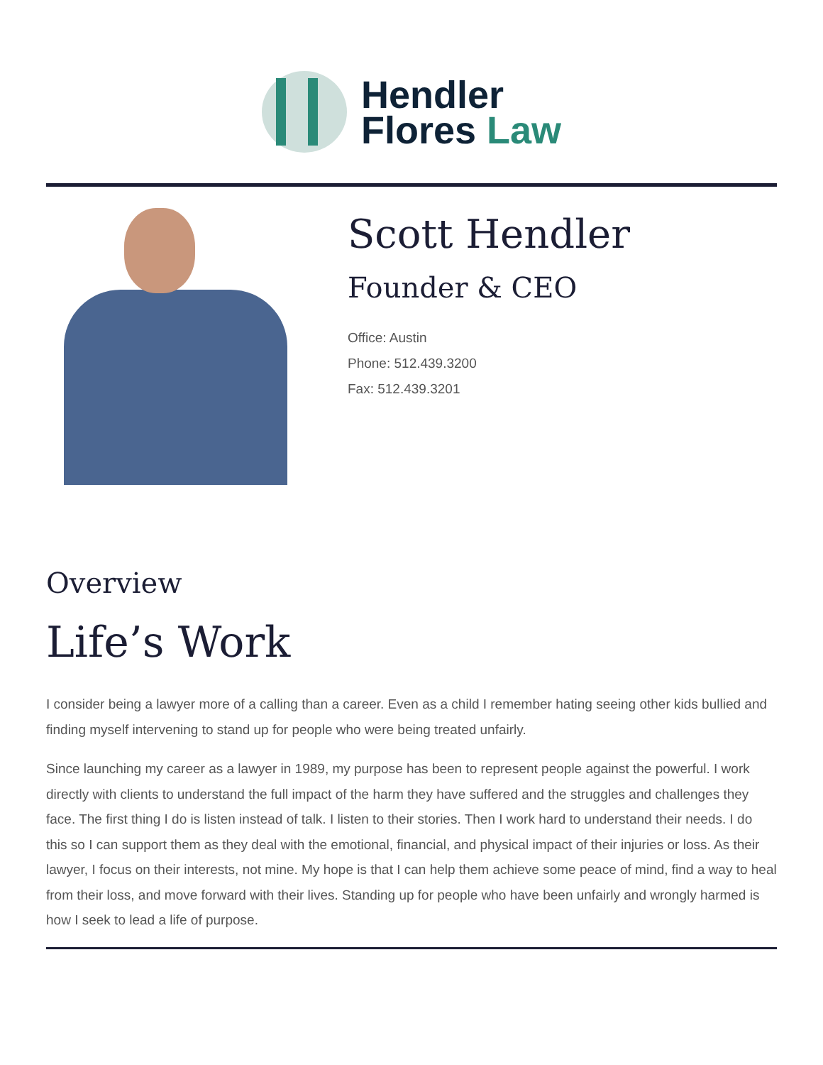Hendler
Flores Law
Scott Hendler
Founder & CEO
Office: Austin
Phone: 512.439.3200
Fax: 512.439.3201
Overview
Life’s Work
I consider being a lawyer more of a calling than a career. Even as a child I remember hating seeing other kids bullied and finding myself intervening to stand up for people who were being treated unfairly.
Since launching my career as a lawyer in 1989, my purpose has been to represent people against the powerful. I work directly with clients to understand the full impact of the harm they have suffered and the struggles and challenges they face. The first thing I do is listen instead of talk. I listen to their stories. Then I work hard to understand their needs. I do this so I can support them as they deal with the emotional, financial, and physical impact of their injuries or loss. As their lawyer, I focus on their interests, not mine. My hope is that I can help them achieve some peace of mind, find a way to heal from their loss, and move forward with their lives. Standing up for people who have been unfairly and wrongly harmed is how I seek to lead a life of purpose.